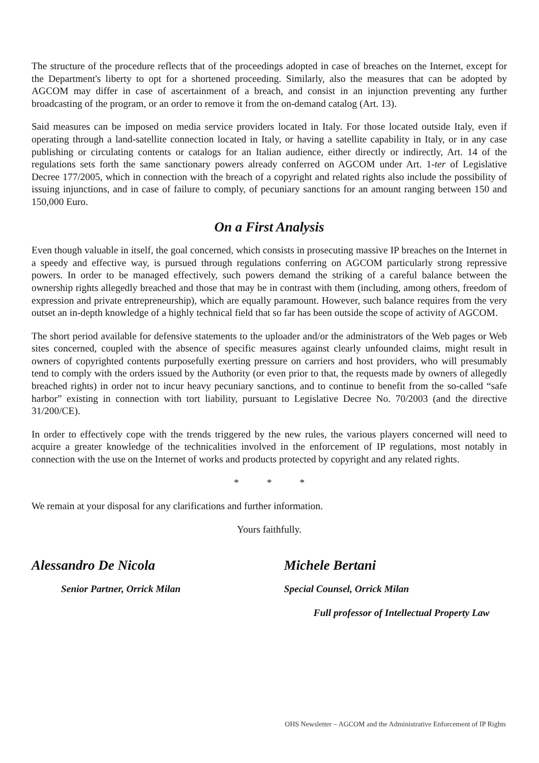The structure of the procedure reflects that of the proceedings adopted in case of breaches on the Internet, except for the Department's liberty to opt for a shortened proceeding. Similarly, also the measures that can be adopted by AGCOM may differ in case of ascertainment of a breach, and consist in an injunction preventing any further broadcasting of the program, or an order to remove it from the on-demand catalog (Art. 13).
Said measures can be imposed on media service providers located in Italy. For those located outside Italy, even if operating through a land-satellite connection located in Italy, or having a satellite capability in Italy, or in any case publishing or circulating contents or catalogs for an Italian audience, either directly or indirectly, Art. 14 of the regulations sets forth the same sanctionary powers already conferred on AGCOM under Art. 1-ter of Legislative Decree 177/2005, which in connection with the breach of a copyright and related rights also include the possibility of issuing injunctions, and in case of failure to comply, of pecuniary sanctions for an amount ranging between 150 and 150,000 Euro.
On a First Analysis
Even though valuable in itself, the goal concerned, which consists in prosecuting massive IP breaches on the Internet in a speedy and effective way, is pursued through regulations conferring on AGCOM particularly strong repressive powers. In order to be managed effectively, such powers demand the striking of a careful balance between the ownership rights allegedly breached and those that may be in contrast with them (including, among others, freedom of expression and private entrepreneurship), which are equally paramount. However, such balance requires from the very outset an in-depth knowledge of a highly technical field that so far has been outside the scope of activity of AGCOM.
The short period available for defensive statements to the uploader and/or the administrators of the Web pages or Web sites concerned, coupled with the absence of specific measures against clearly unfounded claims, might result in owners of copyrighted contents purposefully exerting pressure on carriers and host providers, who will presumably tend to comply with the orders issued by the Authority (or even prior to that, the requests made by owners of allegedly breached rights) in order not to incur heavy pecuniary sanctions, and to continue to benefit from the so-called “safe harbor” existing in connection with tort liability, pursuant to Legislative Decree No. 70/2003 (and the directive 31/200/CE).
In order to effectively cope with the trends triggered by the new rules, the various players concerned will need to acquire a greater knowledge of the technicalities involved in the enforcement of IP regulations, most notably in connection with the use on the Internet of works and products protected by copyright and any related rights.
* * *
We remain at your disposal for any clarifications and further information.
Yours faithfully.
Alessandro De Nicola
Senior Partner, Orrick Milan
Michele Bertani
Special Counsel, Orrick Milan
Full professor of Intellectual Property Law
OHS Newsletter – AGCOM and the Administrative Enforcement of IP Rights